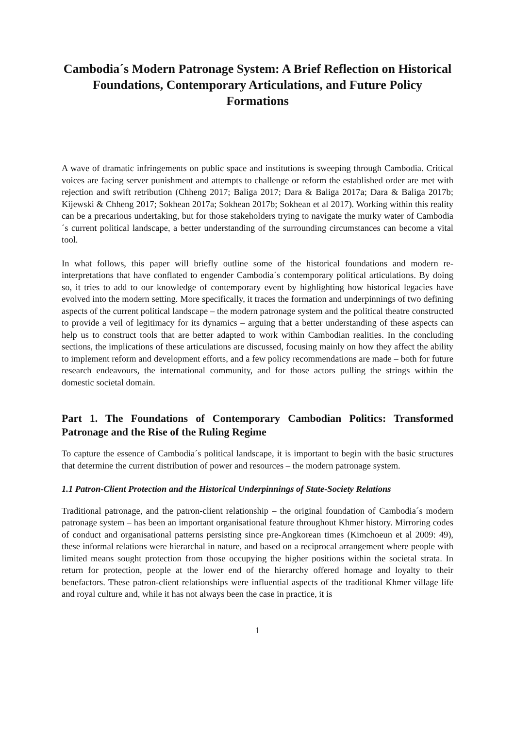Cambodia´s Modern Patronage System: A Brief Reflection on Historical Foundations, Contemporary Articulations, and Future Policy Formations
A wave of dramatic infringements on public space and institutions is sweeping through Cambodia. Critical voices are facing server punishment and attempts to challenge or reform the established order are met with rejection and swift retribution (Chheng 2017; Baliga 2017; Dara & Baliga 2017a; Dara & Baliga 2017b; Kijewski & Chheng 2017; Sokhean 2017a; Sokhean 2017b; Sokhean et al 2017). Working within this reality can be a precarious undertaking, but for those stakeholders trying to navigate the murky water of Cambodia´s current political landscape, a better understanding of the surrounding circumstances can become a vital tool.
In what follows, this paper will briefly outline some of the historical foundations and modern re-interpretations that have conflated to engender Cambodia´s contemporary political articulations. By doing so, it tries to add to our knowledge of contemporary event by highlighting how historical legacies have evolved into the modern setting. More specifically, it traces the formation and underpinnings of two defining aspects of the current political landscape – the modern patronage system and the political theatre constructed to provide a veil of legitimacy for its dynamics – arguing that a better understanding of these aspects can help us to construct tools that are better adapted to work within Cambodian realities. In the concluding sections, the implications of these articulations are discussed, focusing mainly on how they affect the ability to implement reform and development efforts, and a few policy recommendations are made – both for future research endeavours, the international community, and for those actors pulling the strings within the domestic societal domain.
Part 1. The Foundations of Contemporary Cambodian Politics: Transformed Patronage and the Rise of the Ruling Regime
To capture the essence of Cambodia´s political landscape, it is important to begin with the basic structures that determine the current distribution of power and resources – the modern patronage system.
1.1 Patron-Client Protection and the Historical Underpinnings of State-Society Relations
Traditional patronage, and the patron-client relationship – the original foundation of Cambodia´s modern patronage system – has been an important organisational feature throughout Khmer history. Mirroring codes of conduct and organisational patterns persisting since pre-Angkorean times (Kimchoeun et al 2009: 49), these informal relations were hierarchal in nature, and based on a reciprocal arrangement where people with limited means sought protection from those occupying the higher positions within the societal strata. In return for protection, people at the lower end of the hierarchy offered homage and loyalty to their benefactors. These patron-client relationships were influential aspects of the traditional Khmer village life and royal culture and, while it has not always been the case in practice, it is
1